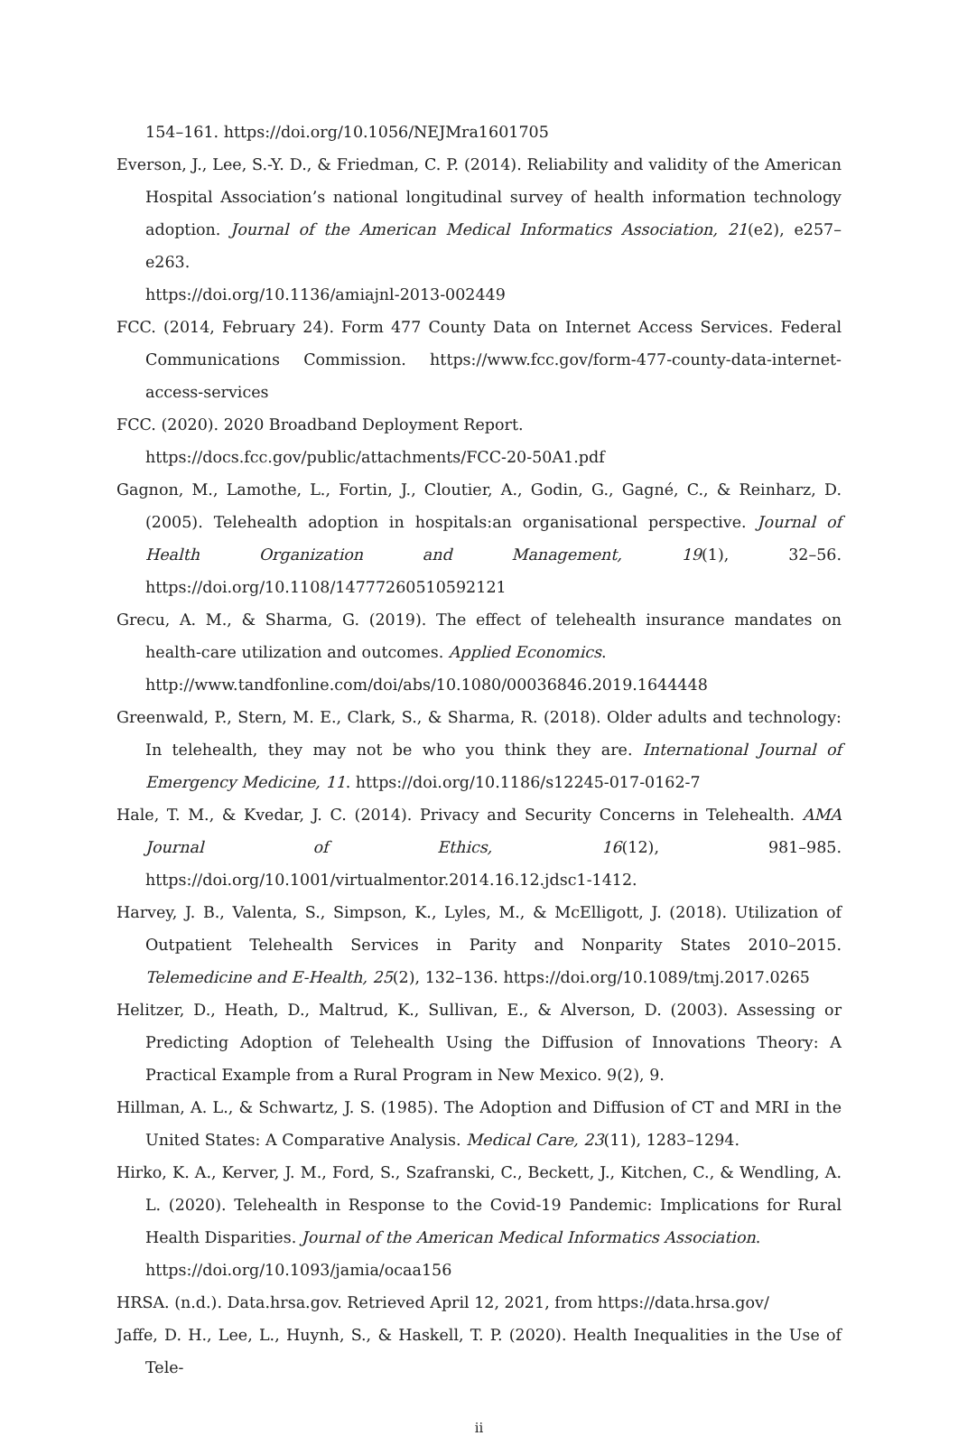154–161. https://doi.org/10.1056/NEJMra1601705
Everson, J., Lee, S.-Y. D., & Friedman, C. P. (2014). Reliability and validity of the American Hospital Association’s national longitudinal survey of health information technology adoption. Journal of the American Medical Informatics Association, 21(e2), e257–e263.
https://doi.org/10.1136/amiajnl-2013-002449
FCC. (2014, February 24). Form 477 County Data on Internet Access Services. Federal Communications Commission. https://www.fcc.gov/form-477-county-data-internet-access-services
FCC. (2020). 2020 Broadband Deployment Report.
https://docs.fcc.gov/public/attachments/FCC-20-50A1.pdf
Gagnon, M., Lamothe, L., Fortin, J., Cloutier, A., Godin, G., Gagné, C., & Reinharz, D. (2005). Telehealth adoption in hospitals:an organisational perspective. Journal of Health Organization and Management, 19(1), 32–56. https://doi.org/10.1108/14777260510592121
Grecu, A. M., & Sharma, G. (2019). The effect of telehealth insurance mandates on health-care utilization and outcomes. Applied Economics.
http://www.tandfonline.com/doi/abs/10.1080/00036846.2019.1644448
Greenwald, P., Stern, M. E., Clark, S., & Sharma, R. (2018). Older adults and technology: In telehealth, they may not be who you think they are. International Journal of Emergency Medicine, 11. https://doi.org/10.1186/s12245-017-0162-7
Hale, T. M., & Kvedar, J. C. (2014). Privacy and Security Concerns in Telehealth. AMA Journal of Ethics, 16(12), 981–985. https://doi.org/10.1001/virtualmentor.2014.16.12.jdsc1-1412.
Harvey, J. B., Valenta, S., Simpson, K., Lyles, M., & McElligott, J. (2018). Utilization of Outpatient Telehealth Services in Parity and Nonparity States 2010–2015. Telemedicine and E-Health, 25(2), 132–136. https://doi.org/10.1089/tmj.2017.0265
Helitzer, D., Heath, D., Maltrud, K., Sullivan, E., & Alverson, D. (2003). Assessing or Predicting Adoption of Telehealth Using the Diffusion of Innovations Theory: A Practical Example from a Rural Program in New Mexico. 9(2), 9.
Hillman, A. L., & Schwartz, J. S. (1985). The Adoption and Diffusion of CT and MRI in the United States: A Comparative Analysis. Medical Care, 23(11), 1283–1294.
Hirko, K. A., Kerver, J. M., Ford, S., Szafranski, C., Beckett, J., Kitchen, C., & Wendling, A. L. (2020). Telehealth in Response to the Covid-19 Pandemic: Implications for Rural Health Disparities. Journal of the American Medical Informatics Association.
https://doi.org/10.1093/jamia/ocaa156
HRSA. (n.d.). Data.hrsa.gov. Retrieved April 12, 2021, from https://data.hrsa.gov/
Jaffe, D. H., Lee, L., Huynh, S., & Haskell, T. P. (2020). Health Inequalities in the Use of Tele-
ii